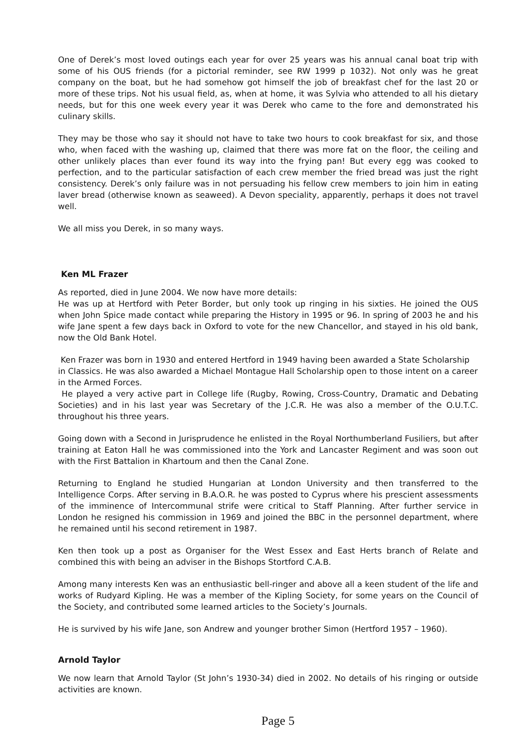One of Derek’s most loved outings each year for over 25 years was his annual canal boat trip with some of his OUS friends (for a pictorial reminder, see RW 1999 p 1032). Not only was he great company on the boat, but he had somehow got himself the job of breakfast chef for the last 20 or more of these trips. Not his usual field, as, when at home, it was Sylvia who attended to all his dietary needs, but for this one week every year it was Derek who came to the fore and demonstrated his culinary skills.
They may be those who say it should not have to take two hours to cook breakfast for six, and those who, when faced with the washing up, claimed that there was more fat on the floor, the ceiling and other unlikely places than ever found its way into the frying pan! But every egg was cooked to perfection, and to the particular satisfaction of each crew member the fried bread was just the right consistency. Derek’s only failure was in not persuading his fellow crew members to join him in eating laver bread (otherwise known as seaweed). A Devon speciality, apparently, perhaps it does not travel well.
We all miss you Derek, in so many ways.
Ken ML Frazer
As reported, died in June 2004. We now have more details:
He was up at Hertford with Peter Border, but only took up ringing in his sixties. He joined the OUS when John Spice made contact while preparing the History in 1995 or 96. In spring of 2003 he and his wife Jane spent a few days back in Oxford to vote for the new Chancellor, and stayed in his old bank, now the Old Bank Hotel.
Ken Frazer was born in 1930 and entered Hertford in 1949 having been awarded a State Scholarship in Classics. He was also awarded a Michael Montague Hall Scholarship open to those intent on a career in the Armed Forces.
He played a very active part in College life (Rugby, Rowing, Cross-Country, Dramatic and Debating Societies) and in his last year was Secretary of the J.C.R. He was also a member of the O.U.T.C. throughout his three years.
Going down with a Second in Jurisprudence he enlisted in the Royal Northumberland Fusiliers, but after training at Eaton Hall he was commissioned into the York and Lancaster Regiment and was soon out with the First Battalion in Khartoum and then the Canal Zone.
Returning to England he studied Hungarian at London University and then transferred to the Intelligence Corps. After serving in B.A.O.R. he was posted to Cyprus where his prescient assessments of the imminence of Intercommunal strife were critical to Staff Planning. After further service in London he resigned his commission in 1969 and joined the BBC in the personnel department, where he remained until his second retirement in 1987.
Ken then took up a post as Organiser for the West Essex and East Herts branch of Relate and combined this with being an adviser in the Bishops Stortford C.A.B.
Among many interests Ken was an enthusiastic bell-ringer and above all a keen student of the life and works of Rudyard Kipling. He was a member of the Kipling Society, for some years on the Council of the Society, and contributed some learned articles to the Society’s Journals.
He is survived by his wife Jane, son Andrew and younger brother Simon (Hertford 1957 – 1960).
Arnold Taylor
We now learn that Arnold Taylor (St John’s 1930-34) died in 2002. No details of his ringing or outside activities are known.
Page 5